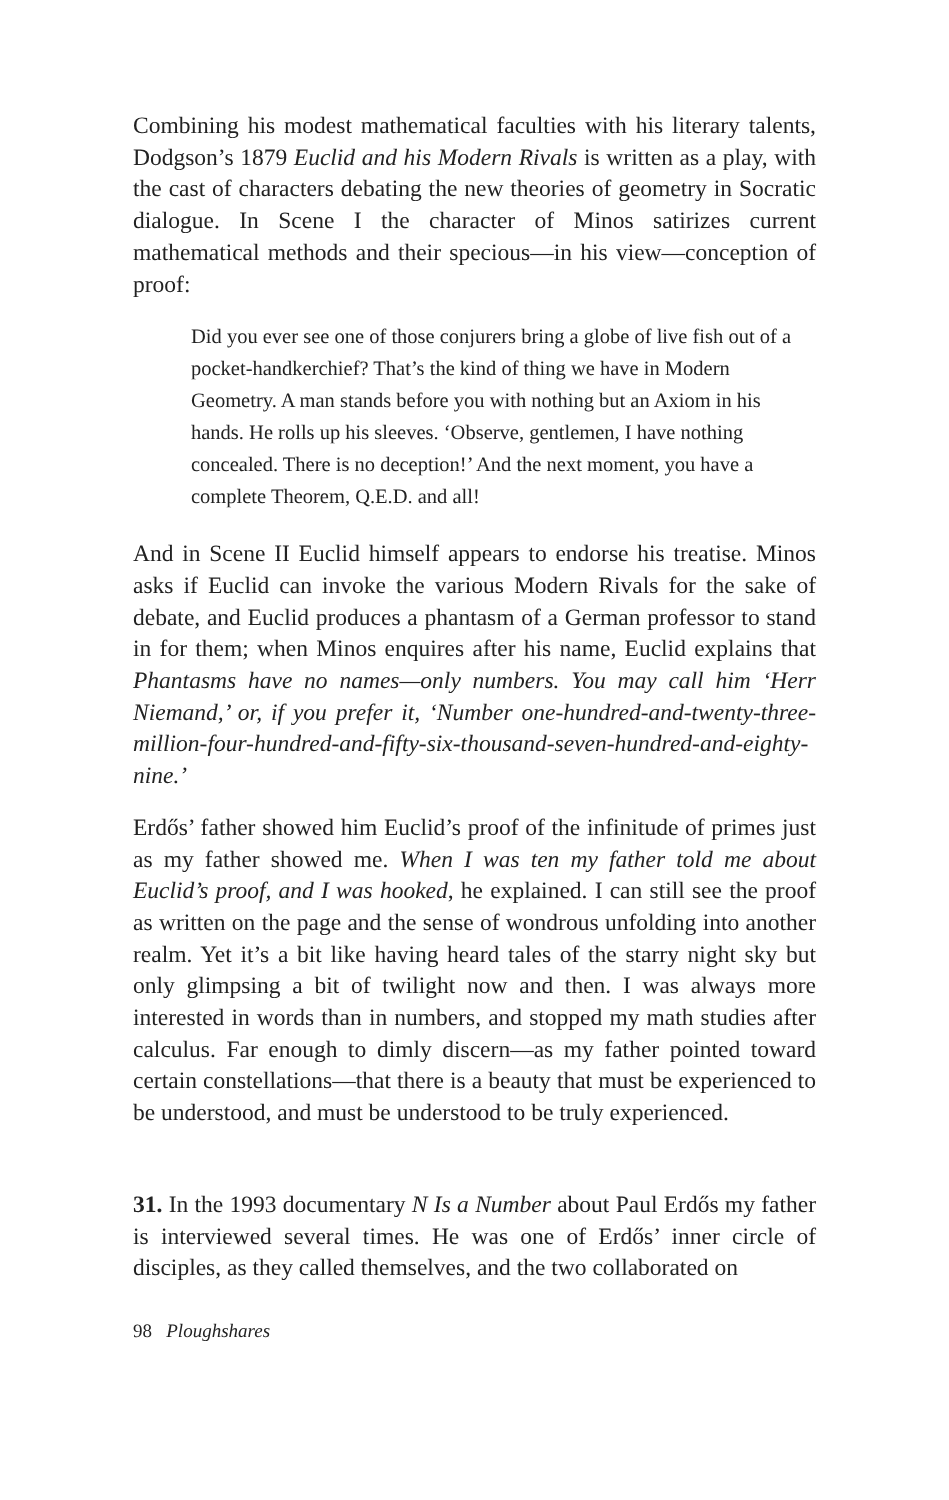Combining his modest mathematical faculties with his literary talents, Dodgson’s 1879 Euclid and his Modern Rivals is written as a play, with the cast of characters debating the new theories of geometry in Socratic dialogue. In Scene I the character of Minos satirizes current mathematical methods and their specious—in his view—conception of proof:
Did you ever see one of those conjurers bring a globe of live fish out of a pocket-handkerchief? That’s the kind of thing we have in Modern Geometry. A man stands before you with nothing but an Axiom in his hands. He rolls up his sleeves. ‘Observe, gentlemen, I have nothing concealed. There is no deception!’ And the next moment, you have a complete Theorem, Q.E.D. and all!
And in Scene II Euclid himself appears to endorse his treatise. Minos asks if Euclid can invoke the various Modern Rivals for the sake of debate, and Euclid produces a phantasm of a German professor to stand in for them; when Minos enquires after his name, Euclid explains that Phantasms have no names—only numbers. You may call him ‘Herr Niemand,’ or, if you prefer it, ‘Number one-hundred-and-twenty-three-million-four-hundred-and-fifty-six-thousand-seven-hundred-and-eighty-nine.’
Erdős’ father showed him Euclid’s proof of the infinitude of primes just as my father showed me. When I was ten my father told me about Euclid’s proof, and I was hooked, he explained. I can still see the proof as written on the page and the sense of wondrous unfolding into another realm. Yet it’s a bit like having heard tales of the starry night sky but only glimpsing a bit of twilight now and then. I was always more interested in words than in numbers, and stopped my math studies after calculus. Far enough to dimly discern—as my father pointed toward certain constellations—that there is a beauty that must be experienced to be understood, and must be understood to be truly experienced.
31. In the 1993 documentary N Is a Number about Paul Erdős my father is interviewed several times. He was one of Erdős’ inner circle of disciples, as they called themselves, and the two collaborated on
98 Ploughshares